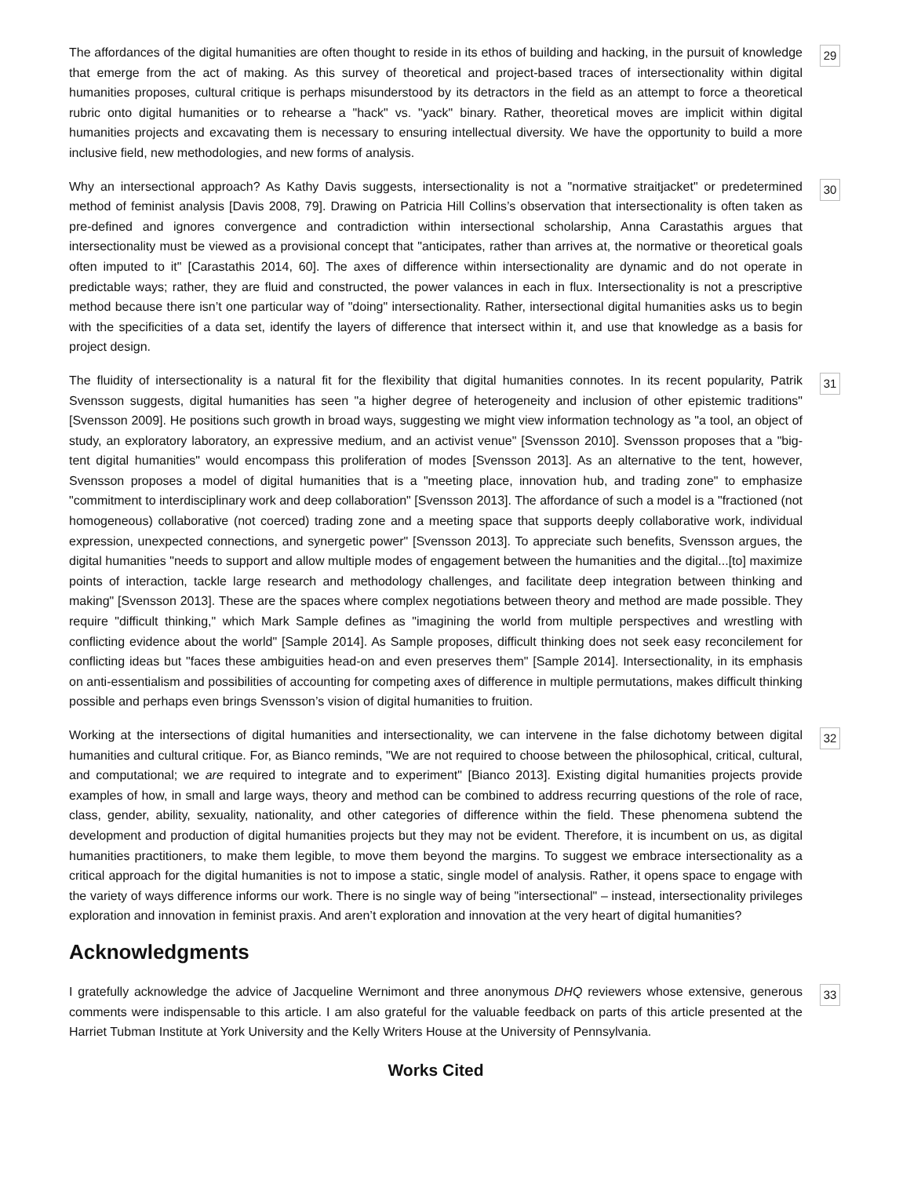The affordances of the digital humanities are often thought to reside in its ethos of building and hacking, in the pursuit of knowledge that emerge from the act of making. As this survey of theoretical and project-based traces of intersectionality within digital humanities proposes, cultural critique is perhaps misunderstood by its detractors in the field as an attempt to force a theoretical rubric onto digital humanities or to rehearse a "hack" vs. "yack" binary. Rather, theoretical moves are implicit within digital humanities projects and excavating them is necessary to ensuring intellectual diversity. We have the opportunity to build a more inclusive field, new methodologies, and new forms of analysis.
29
Why an intersectional approach? As Kathy Davis suggests, intersectionality is not a "normative straitjacket" or predetermined method of feminist analysis [Davis 2008, 79]. Drawing on Patricia Hill Collins’s observation that intersectionality is often taken as pre-defined and ignores convergence and contradiction within intersectional scholarship, Anna Carastathis argues that intersectionality must be viewed as a provisional concept that "anticipates, rather than arrives at, the normative or theoretical goals often imputed to it" [Carastathis 2014, 60]. The axes of difference within intersectionality are dynamic and do not operate in predictable ways; rather, they are fluid and constructed, the power valances in each in flux. Intersectionality is not a prescriptive method because there isn’t one particular way of "doing" intersectionality. Rather, intersectional digital humanities asks us to begin with the specificities of a data set, identify the layers of difference that intersect within it, and use that knowledge as a basis for project design.
30
The fluidity of intersectionality is a natural fit for the flexibility that digital humanities connotes. In its recent popularity, Patrik Svensson suggests, digital humanities has seen "a higher degree of heterogeneity and inclusion of other epistemic traditions" [Svensson 2009]. He positions such growth in broad ways, suggesting we might view information technology as "a tool, an object of study, an exploratory laboratory, an expressive medium, and an activist venue" [Svensson 2010]. Svensson proposes that a "big-tent digital humanities" would encompass this proliferation of modes [Svensson 2013]. As an alternative to the tent, however, Svensson proposes a model of digital humanities that is a "meeting place, innovation hub, and trading zone" to emphasize "commitment to interdisciplinary work and deep collaboration" [Svensson 2013]. The affordance of such a model is a "fractioned (not homogeneous) collaborative (not coerced) trading zone and a meeting space that supports deeply collaborative work, individual expression, unexpected connections, and synergetic power" [Svensson 2013]. To appreciate such benefits, Svensson argues, the digital humanities "needs to support and allow multiple modes of engagement between the humanities and the digital...[to] maximize points of interaction, tackle large research and methodology challenges, and facilitate deep integration between thinking and making" [Svensson 2013]. These are the spaces where complex negotiations between theory and method are made possible. They require "difficult thinking," which Mark Sample defines as "imagining the world from multiple perspectives and wrestling with conflicting evidence about the world" [Sample 2014]. As Sample proposes, difficult thinking does not seek easy reconcilement for conflicting ideas but "faces these ambiguities head-on and even preserves them" [Sample 2014]. Intersectionality, in its emphasis on anti-essentialism and possibilities of accounting for competing axes of difference in multiple permutations, makes difficult thinking possible and perhaps even brings Svensson’s vision of digital humanities to fruition.
31
Working at the intersections of digital humanities and intersectionality, we can intervene in the false dichotomy between digital humanities and cultural critique. For, as Bianco reminds, "We are not required to choose between the philosophical, critical, cultural, and computational; we are required to integrate and to experiment" [Bianco 2013]. Existing digital humanities projects provide examples of how, in small and large ways, theory and method can be combined to address recurring questions of the role of race, class, gender, ability, sexuality, nationality, and other categories of difference within the field. These phenomena subtend the development and production of digital humanities projects but they may not be evident. Therefore, it is incumbent on us, as digital humanities practitioners, to make them legible, to move them beyond the margins. To suggest we embrace intersectionality as a critical approach for the digital humanities is not to impose a static, single model of analysis. Rather, it opens space to engage with the variety of ways difference informs our work. There is no single way of being "intersectional" – instead, intersectionality privileges exploration and innovation in feminist praxis. And aren’t exploration and innovation at the very heart of digital humanities?
32
Acknowledgments
I gratefully acknowledge the advice of Jacqueline Wernimont and three anonymous DHQ reviewers whose extensive, generous comments were indispensable to this article. I am also grateful for the valuable feedback on parts of this article presented at the Harriet Tubman Institute at York University and the Kelly Writers House at the University of Pennsylvania.
33
Works Cited